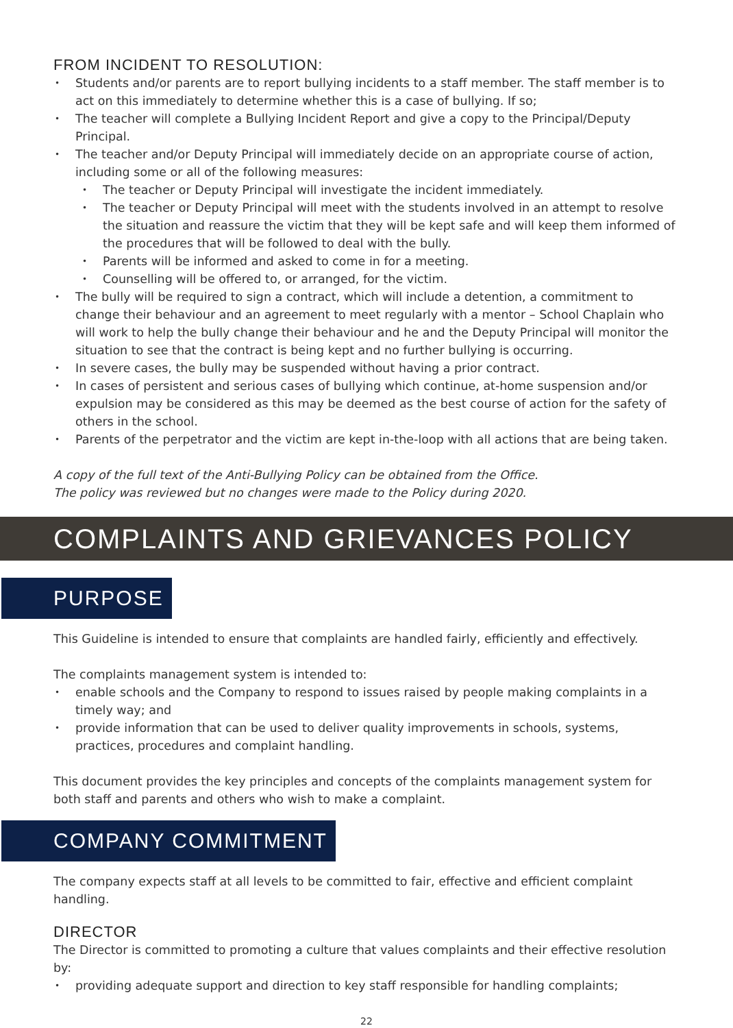FROM INCIDENT TO RESOLUTION:
Students and/or parents are to report bullying incidents to a staff member. The staff member is to act on this immediately to determine whether this is a case of bullying. If so;
The teacher will complete a Bullying Incident Report and give a copy to the Principal/Deputy Principal.
The teacher and/or Deputy Principal will immediately decide on an appropriate course of action, including some or all of the following measures:
The teacher or Deputy Principal will investigate the incident immediately.
The teacher or Deputy Principal will meet with the students involved in an attempt to resolve the situation and reassure the victim that they will be kept safe and will keep them informed of the procedures that will be followed to deal with the bully.
Parents will be informed and asked to come in for a meeting.
Counselling will be offered to, or arranged, for the victim.
The bully will be required to sign a contract, which will include a detention, a commitment to change their behaviour and an agreement to meet regularly with a mentor – School Chaplain who will work to help the bully change their behaviour and he and the Deputy Principal will monitor the situation to see that the contract is being kept and no further bullying is occurring.
In severe cases, the bully may be suspended without having a prior contract.
In cases of persistent and serious cases of bullying which continue, at-home suspension and/or expulsion may be considered as this may be deemed as the best course of action for the safety of others in the school.
Parents of the perpetrator and the victim are kept in-the-loop with all actions that are being taken.
A copy of the full text of the Anti-Bullying Policy can be obtained from the Office.
The policy was reviewed but no changes were made to the Policy during 2020.
COMPLAINTS AND GRIEVANCES POLICY
PURPOSE
This Guideline is intended to ensure that complaints are handled fairly, efficiently and effectively.
The complaints management system is intended to:
enable schools and the Company to respond to issues raised by people making complaints in a timely way; and
provide information that can be used to deliver quality improvements in schools, systems, practices, procedures and complaint handling.
This document provides the key principles and concepts of the complaints management system for both staff and parents and others who wish to make a complaint.
COMPANY COMMITMENT
The company expects staff at all levels to be committed to fair, effective and efficient complaint handling.
DIRECTOR
The Director is committed to promoting a culture that values complaints and their effective resolution by:
providing adequate support and direction to key staff responsible for handling complaints;
22